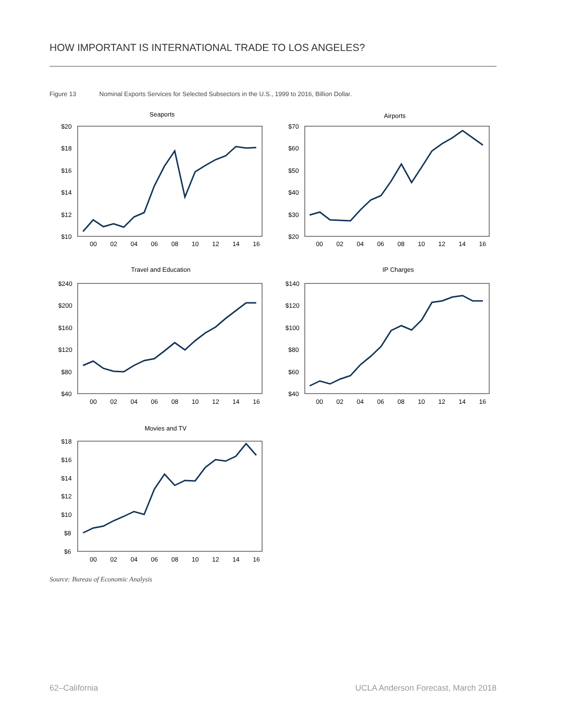HOW IMPORTANT IS INTERNATIONAL TRADE TO LOS ANGELES?
Figure 13 Nominal Exports Services for Selected Subsectors in the U.S., 1999 to 2016, Billion Dollar.
Seaports
$20
$18
$16
$14
$12
$10
00
02
04
06
08
10
12
14
16
Airports
$70
$60
$50
$40
$30
$20
00
02
04
06
08
10
12
14
16
Travel and Education
$240
$200
$160
$120
$80
$40
00
02
04
06
08
10
12
14
16
IP Charges
$140
$120
$100
$80
$60
$40
00
02
04
06
08
10
12
14
16
Movies and TV
$18
$16
$14
$12
$10
$8
$6
00
02
04
06
08
10
12
14
16
Source: Bureau of Economic Analysis
62–California
UCLA Anderson Forecast, March 2018